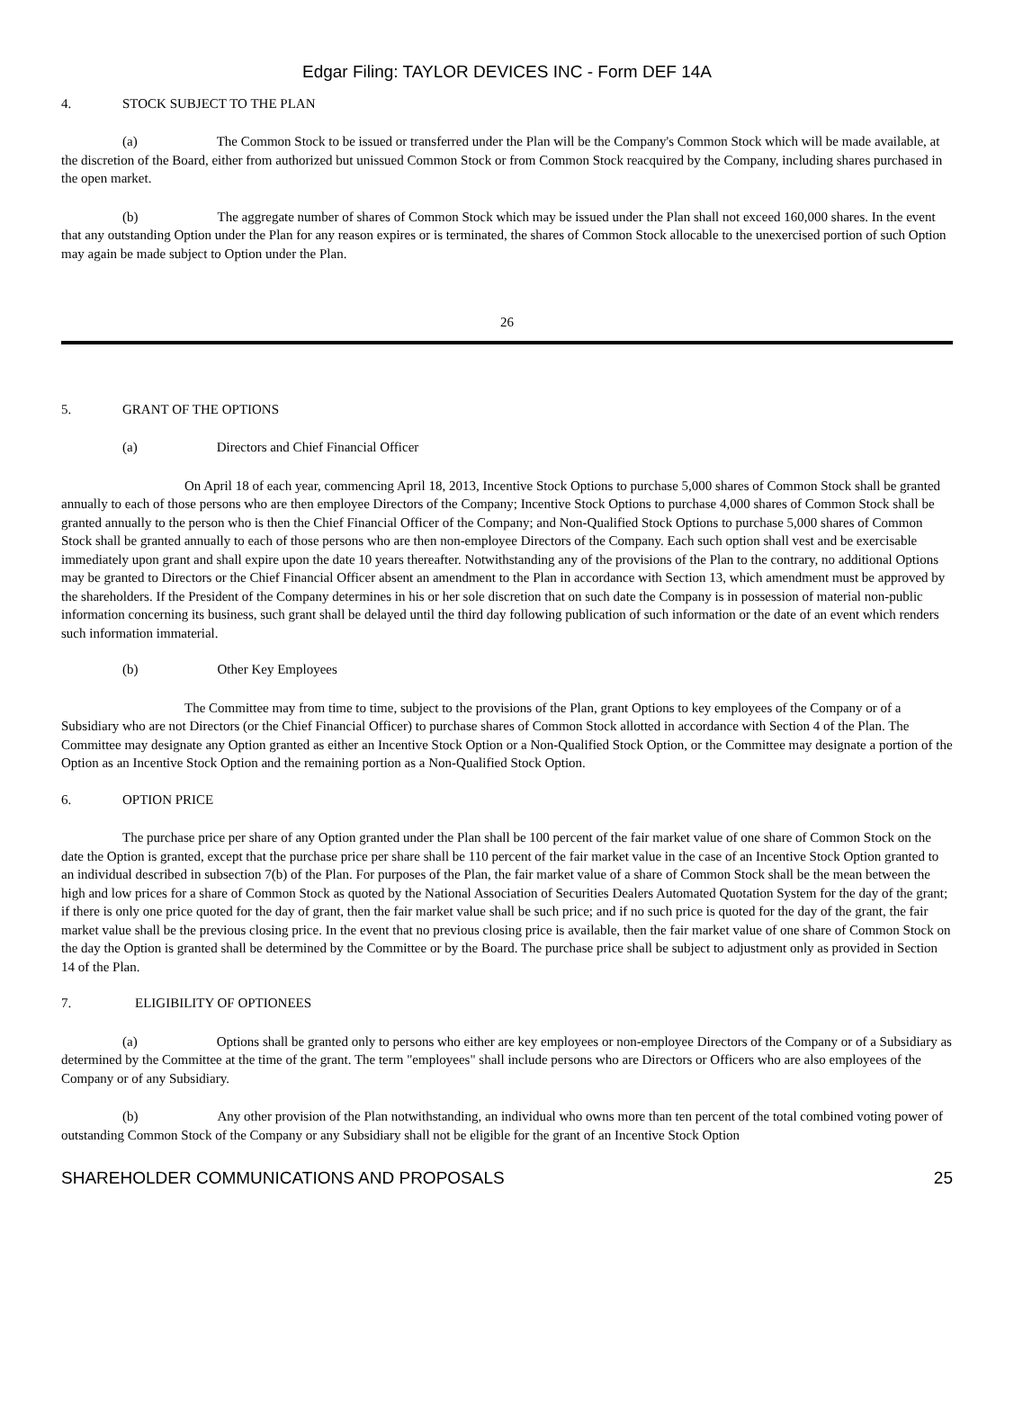Edgar Filing: TAYLOR DEVICES INC - Form DEF 14A
4. STOCK SUBJECT TO THE PLAN
(a) The Common Stock to be issued or transferred under the Plan will be the Company's Common Stock which will be made available, at the discretion of the Board, either from authorized but unissued Common Stock or from Common Stock reacquired by the Company, including shares purchased in the open market.
(b) The aggregate number of shares of Common Stock which may be issued under the Plan shall not exceed 160,000 shares. In the event that any outstanding Option under the Plan for any reason expires or is terminated, the shares of Common Stock allocable to the unexercised portion of such Option may again be made subject to Option under the Plan.
26
5. GRANT OF THE OPTIONS
(a) Directors and Chief Financial Officer
On April 18 of each year, commencing April 18, 2013, Incentive Stock Options to purchase 5,000 shares of Common Stock shall be granted annually to each of those persons who are then employee Directors of the Company; Incentive Stock Options to purchase 4,000 shares of Common Stock shall be granted annually to the person who is then the Chief Financial Officer of the Company; and Non-Qualified Stock Options to purchase 5,000 shares of Common Stock shall be granted annually to each of those persons who are then non-employee Directors of the Company. Each such option shall vest and be exercisable immediately upon grant and shall expire upon the date 10 years thereafter. Notwithstanding any of the provisions of the Plan to the contrary, no additional Options may be granted to Directors or the Chief Financial Officer absent an amendment to the Plan in accordance with Section 13, which amendment must be approved by the shareholders. If the President of the Company determines in his or her sole discretion that on such date the Company is in possession of material non-public information concerning its business, such grant shall be delayed until the third day following publication of such information or the date of an event which renders such information immaterial.
(b) Other Key Employees
The Committee may from time to time, subject to the provisions of the Plan, grant Options to key employees of the Company or of a Subsidiary who are not Directors (or the Chief Financial Officer) to purchase shares of Common Stock allotted in accordance with Section 4 of the Plan. The Committee may designate any Option granted as either an Incentive Stock Option or a Non-Qualified Stock Option, or the Committee may designate a portion of the Option as an Incentive Stock Option and the remaining portion as a Non-Qualified Stock Option.
6. OPTION PRICE
The purchase price per share of any Option granted under the Plan shall be 100 percent of the fair market value of one share of Common Stock on the date the Option is granted, except that the purchase price per share shall be 110 percent of the fair market value in the case of an Incentive Stock Option granted to an individual described in subsection 7(b) of the Plan. For purposes of the Plan, the fair market value of a share of Common Stock shall be the mean between the high and low prices for a share of Common Stock as quoted by the National Association of Securities Dealers Automated Quotation System for the day of the grant; if there is only one price quoted for the day of grant, then the fair market value shall be such price; and if no such price is quoted for the day of the grant, the fair market value shall be the previous closing price. In the event that no previous closing price is available, then the fair market value of one share of Common Stock on the day the Option is granted shall be determined by the Committee or by the Board. The purchase price shall be subject to adjustment only as provided in Section 14 of the Plan.
7. ELIGIBILITY OF OPTIONEES
(a) Options shall be granted only to persons who either are key employees or non-employee Directors of the Company or of a Subsidiary as determined by the Committee at the time of the grant. The term "employees" shall include persons who are Directors or Officers who are also employees of the Company or of any Subsidiary.
(b) Any other provision of the Plan notwithstanding, an individual who owns more than ten percent of the total combined voting power of outstanding Common Stock of the Company or any Subsidiary shall not be eligible for the grant of an Incentive Stock Option
SHAREHOLDER COMMUNICATIONS AND PROPOSALS 25